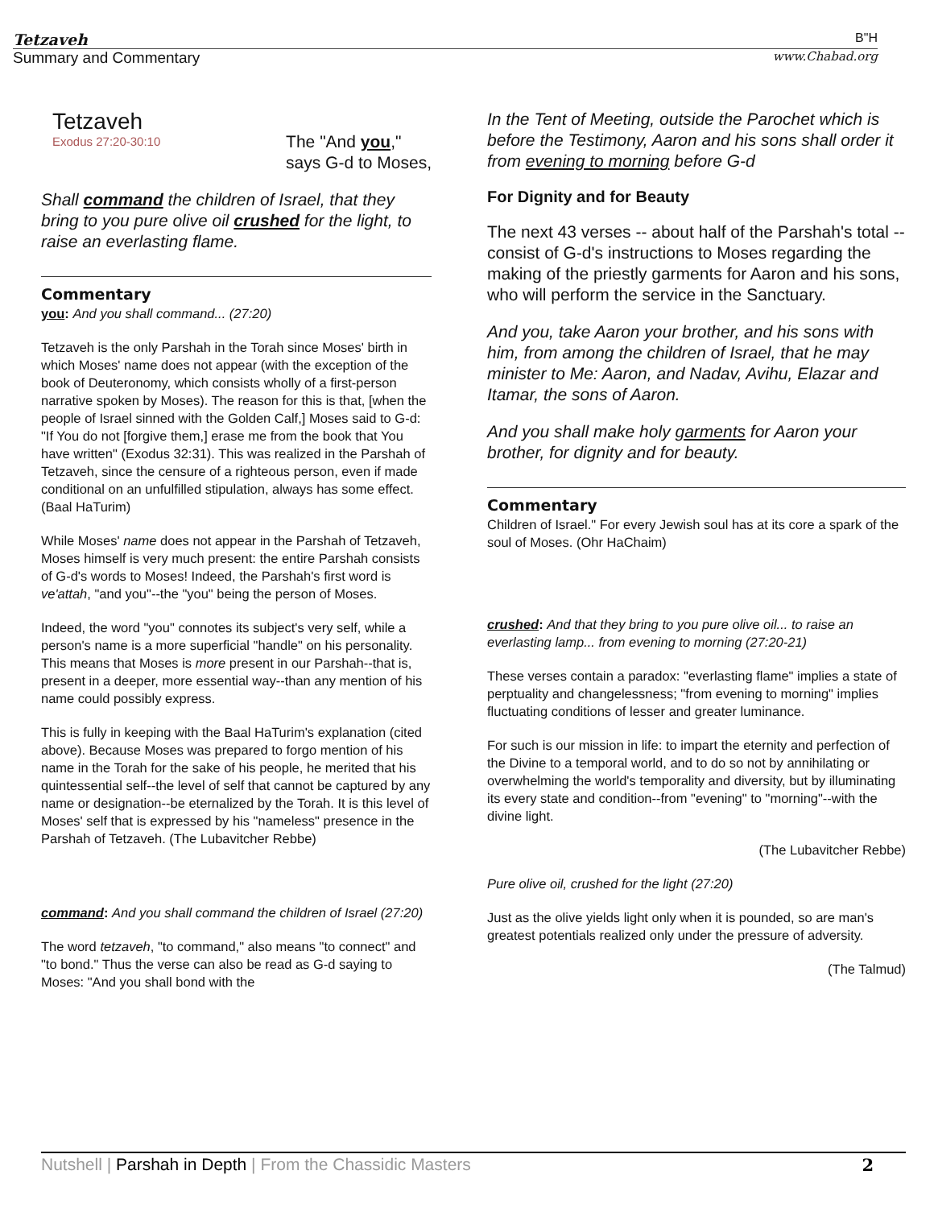Tetzaveh
B"H
Summary and Commentary www.Chabad.org
Tetzaveh
Exodus 27:20-30:10
The "And you,"
says G-d to Moses,
Shall command the children of Israel, that they bring to you pure olive oil crushed for the light, to raise an everlasting flame.
Commentary
you: And you shall command... (27:20)
Tetzaveh is the only Parshah in the Torah since Moses' birth in which Moses' name does not appear (with the exception of the book of Deuteronomy, which consists wholly of a first-person narrative spoken by Moses). The reason for this is that, [when the people of Israel sinned with the Golden Calf,] Moses said to G-d: "If You do not [forgive them,] erase me from the book that You have written" (Exodus 32:31). This was realized in the Parshah of Tetzaveh, since the censure of a righteous person, even if made conditional on an unfulfilled stipulation, always has some effect. (Baal HaTurim)
While Moses' name does not appear in the Parshah of Tetzaveh, Moses himself is very much present: the entire Parshah consists of G-d's words to Moses! Indeed, the Parshah's first word is ve'attah, "and you"--the "you" being the person of Moses.
Indeed, the word "you" connotes its subject's very self, while a person's name is a more superficial "handle" on his personality. This means that Moses is more present in our Parshah--that is, present in a deeper, more essential way--than any mention of his name could possibly express.
This is fully in keeping with the Baal HaTurim's explanation (cited above). Because Moses was prepared to forgo mention of his name in the Torah for the sake of his people, he merited that his quintessential self--the level of self that cannot be captured by any name or designation--be eternalized by the Torah. It is this level of Moses' self that is expressed by his "nameless" presence in the Parshah of Tetzaveh. (The Lubavitcher Rebbe)
command: And you shall command the children of Israel (27:20)
The word tetzaveh, "to command," also means "to connect" and "to bond." Thus the verse can also be read as G-d saying to Moses: "And you shall bond with the
In the Tent of Meeting, outside the Parochet which is before the Testimony, Aaron and his sons shall order it from evening to morning before G-d
For Dignity and for Beauty
The next 43 verses -- about half of the Parshah's total -- consist of G-d's instructions to Moses regarding the making of the priestly garments for Aaron and his sons, who will perform the service in the Sanctuary.
And you, take Aaron your brother, and his sons with him, from among the children of Israel, that he may minister to Me: Aaron, and Nadav, Avihu, Elazar and Itamar, the sons of Aaron.
And you shall make holy garments for Aaron your brother, for dignity and for beauty.
Commentary
Children of Israel." For every Jewish soul has at its core a spark of the soul of Moses. (Ohr HaChaim)
crushed: And that they bring to you pure olive oil... to raise an everlasting lamp... from evening to morning (27:20-21)
These verses contain a paradox: "everlasting flame" implies a state of perptuality and changelessness; "from evening to morning" implies fluctuating conditions of lesser and greater luminance.
For such is our mission in life: to impart the eternity and perfection of the Divine to a temporal world, and to do so not by annihilating or overwhelming the world's temporality and diversity, but by illuminating its every state and condition--from "evening" to "morning"--with the divine light.
(The Lubavitcher Rebbe)
Pure olive oil, crushed for the light (27:20)
Just as the olive yields light only when it is pounded, so are man's greatest potentials realized only under the pressure of adversity.
(The Talmud)
Nutshell | Parshah in Depth | From the Chassidic Masters 2